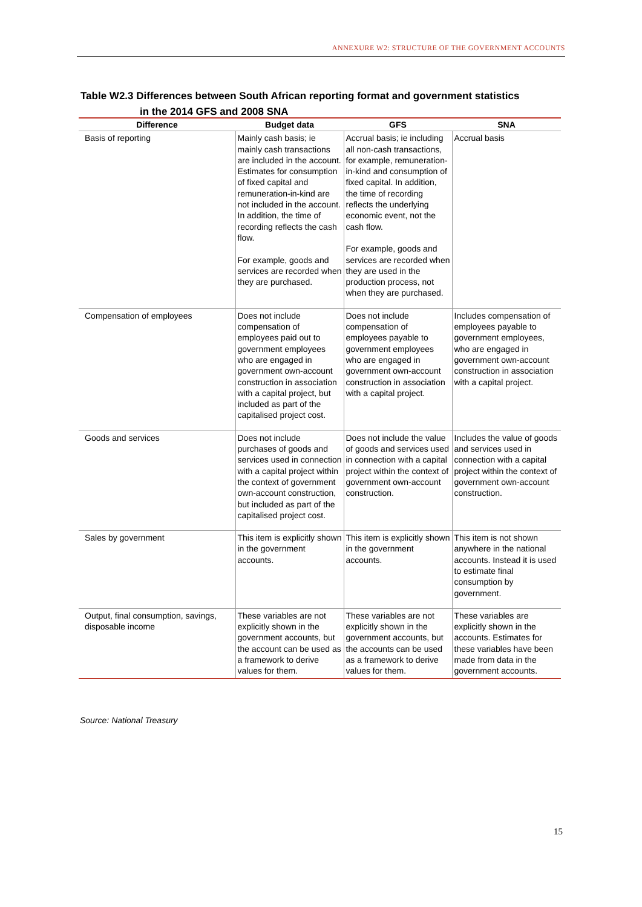ANNEXURE W2: STRUCTURE OF THE GOVERNMENT ACCOUNTS
Table W2.3 Differences between South African reporting format and government statistics
in the 2014 GFS and 2008 SNA
| Difference | Budget data | GFS | SNA |
| --- | --- | --- | --- |
| Basis of reporting | Mainly cash basis; ie mainly cash transactions are included in the account. Estimates for consumption of fixed capital and remuneration-in-kind are not included in the account. In addition, the time of recording reflects the cash flow. For example, goods and services are recorded when they are purchased. | Accrual basis; ie including all non-cash transactions, for example, remuneration-in-kind and consumption of fixed capital. In addition, the time of recording reflects the underlying economic event, not the cash flow. For example, goods and services are recorded when they are used in the production process, not when they are purchased. | Accrual basis |
| Compensation of employees | Does not include compensation of employees paid out to government employees who are engaged in government own-account construction in association with a capital project, but included as part of the capitalised project cost. | Does not include compensation of employees payable to government employees who are engaged in government own-account construction in association with a capital project. | Includes compensation of employees payable to government employees, who are engaged in government own-account construction in association with a capital project. |
| Goods and services | Does not include purchases of goods and services used in connection with a capital project within the context of government own-account construction, but included as part of the capitalised project cost. | Does not include the value of goods and services used in connection with a capital project within the context of government own-account construction. | Includes the value of goods and services used in connection with a capital project within the context of government own-account construction. |
| Sales by government | This item is explicitly shown in the government accounts. | This item is explicitly shown in the government accounts. | This item is not shown anywhere in the national accounts. Instead it is used to estimate final consumption by government. |
| Output, final consumption, savings, disposable income | These variables are not explicitly shown in the government accounts, but the account can be used as a framework to derive values for them. | These variables are not explicitly shown in the government accounts, but the accounts can be used as a framework to derive values for them. | These variables are explicitly shown in the accounts. Estimates for these variables have been made from data in the government accounts. |
Source: National Treasury
15